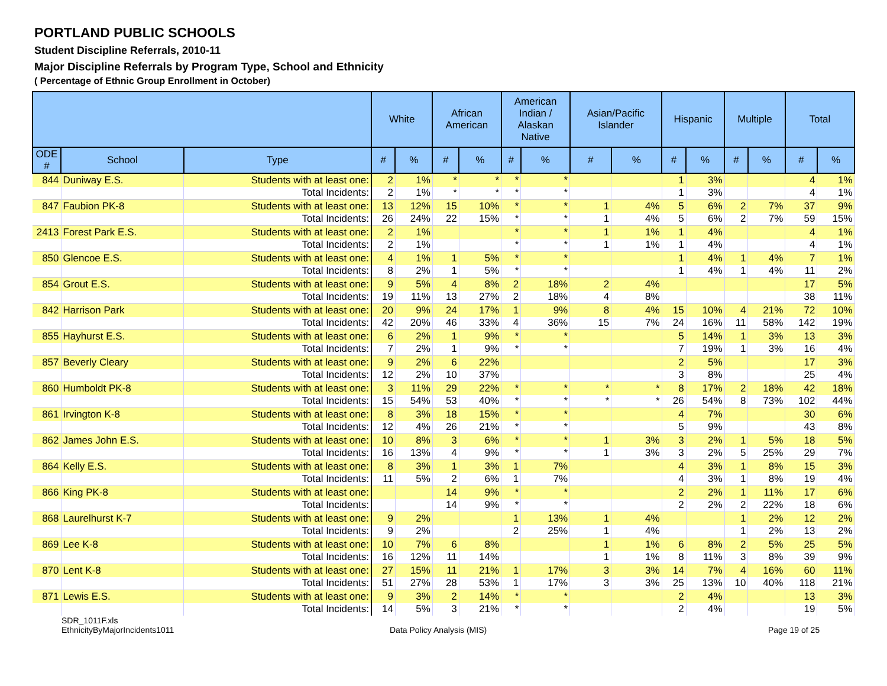PORTLAND PUBLIC SCHOOLS
Student Discipline Referrals, 2010-11
Major Discipline Referrals by Program Type, School and Ethnicity
( Percentage of Ethnic Group Enrollment in October)
| | | | White | | African American | | American Indian / Alaskan Native | | Asian/Pacific Islander | | Hispanic | | Multiple | | Total | |
| --- | --- | --- | --- | --- | --- | --- | --- | --- | --- | --- | --- | --- | --- | --- | --- | --- |
| ODE # | School | Type | # | % | # | % | # | % | # | % | # | % | # | % | # | % |
| 844 | Duniway E.S. | Students with at least one: | 2 | 1% | * | * | * | * | | | 1 | 3% | | | 4 | 1% |
| | | Total Incidents: | 2 | 1% | * | * | * | * | | | 1 | 3% | | | 4 | 1% |
| 847 | Faubion PK-8 | Students with at least one: | 13 | 12% | 15 | 10% | * | * | 1 | 4% | 5 | 6% | 2 | 7% | 37 | 9% |
| | | Total Incidents: | 26 | 24% | 22 | 15% | * | * | 1 | 4% | 5 | 6% | 2 | 7% | 59 | 15% |
| 2413 | Forest Park E.S. | Students with at least one: | 2 | 1% | | | * | * | 1 | 1% | 1 | 4% | | | 4 | 1% |
| | | Total Incidents: | 2 | 1% | | | * | * | 1 | 1% | 1 | 4% | | | 4 | 1% |
| 850 | Glencoe E.S. | Students with at least one: | 4 | 1% | 1 | 5% | * | * | | | 1 | 4% | 1 | 4% | 7 | 1% |
| | | Total Incidents: | 8 | 2% | 1 | 5% | * | * | | | 1 | 4% | 1 | 4% | 11 | 2% |
| 854 | Grout E.S. | Students with at least one: | 9 | 5% | 4 | 8% | 2 | 18% | 2 | 4% | | | | | 17 | 5% |
| | | Total Incidents: | 19 | 11% | 13 | 27% | 2 | 18% | 4 | 8% | | | | | 38 | 11% |
| 842 | Harrison Park | Students with at least one: | 20 | 9% | 24 | 17% | 1 | 9% | 8 | 4% | 15 | 10% | 4 | 21% | 72 | 10% |
| | | Total Incidents: | 42 | 20% | 46 | 33% | 4 | 36% | 15 | 7% | 24 | 16% | 11 | 58% | 142 | 19% |
| 855 | Hayhurst E.S. | Students with at least one: | 6 | 2% | 1 | 9% | * | * | | | 5 | 14% | 1 | 3% | 13 | 3% |
| | | Total Incidents: | 7 | 2% | 1 | 9% | * | * | | | 7 | 19% | 1 | 3% | 16 | 4% |
| 857 | Beverly Cleary | Students with at least one: | 9 | 2% | 6 | 22% | | | | | 2 | 5% | | | 17 | 3% |
| | | Total Incidents: | 12 | 2% | 10 | 37% | | | | | 3 | 8% | | | 25 | 4% |
| 860 | Humboldt PK-8 | Students with at least one: | 3 | 11% | 29 | 22% | * | * | * | * | 8 | 17% | 2 | 18% | 42 | 18% |
| | | Total Incidents: | 15 | 54% | 53 | 40% | * | * | * | * | 26 | 54% | 8 | 73% | 102 | 44% |
| 861 | Irvington K-8 | Students with at least one: | 8 | 3% | 18 | 15% | * | * | | | 4 | 7% | | | 30 | 6% |
| | | Total Incidents: | 12 | 4% | 26 | 21% | * | * | | | 5 | 9% | | | 43 | 8% |
| 862 | James John E.S. | Students with at least one: | 10 | 8% | 3 | 6% | * | * | 1 | 3% | 3 | 2% | 1 | 5% | 18 | 5% |
| | | Total Incidents: | 16 | 13% | 4 | 9% | * | * | 1 | 3% | 3 | 2% | 5 | 25% | 29 | 7% |
| 864 | Kelly E.S. | Students with at least one: | 8 | 3% | 1 | 3% | 1 | 7% | | | 4 | 3% | 1 | 8% | 15 | 3% |
| | | Total Incidents: | 11 | 5% | 2 | 6% | 1 | 7% | | | 4 | 3% | 1 | 8% | 19 | 4% |
| 866 | King PK-8 | Students with at least one: | | | 14 | 9% | * | * | | | 2 | 2% | 1 | 11% | 17 | 6% |
| | | Total Incidents: | | | 14 | 9% | * | * | | | 2 | 2% | 2 | 22% | 18 | 6% |
| 868 | Laurelhurst K-7 | Students with at least one: | 9 | 2% | | | 1 | 13% | 1 | 4% | | | 1 | 2% | 12 | 2% |
| | | Total Incidents: | 9 | 2% | | | 2 | 25% | 1 | 4% | | | 1 | 2% | 13 | 2% |
| 869 | Lee K-8 | Students with at least one: | 10 | 7% | 6 | 8% | | | 1 | 1% | 6 | 8% | 2 | 5% | 25 | 5% |
| | | Total Incidents: | 16 | 12% | 11 | 14% | | | 1 | 1% | 8 | 11% | 3 | 8% | 39 | 9% |
| 870 | Lent K-8 | Students with at least one: | 27 | 15% | 11 | 21% | 1 | 17% | 3 | 3% | 14 | 7% | 4 | 16% | 60 | 11% |
| | | Total Incidents: | 51 | 27% | 28 | 53% | 1 | 17% | 3 | 3% | 25 | 13% | 10 | 40% | 118 | 21% |
| 871 | Lewis E.S. | Students with at least one: | 9 | 3% | 2 | 14% | * | * | | | 2 | 4% | | | 13 | 3% |
| | | Total Incidents: | 14 | 5% | 3 | 21% | * | * | | | 2 | 4% | | | 19 | 5% |
SDR_1011F.xls
EthnicityByMajorIncidents1011
Data Policy Analysis (MIS) Page 19 of 25